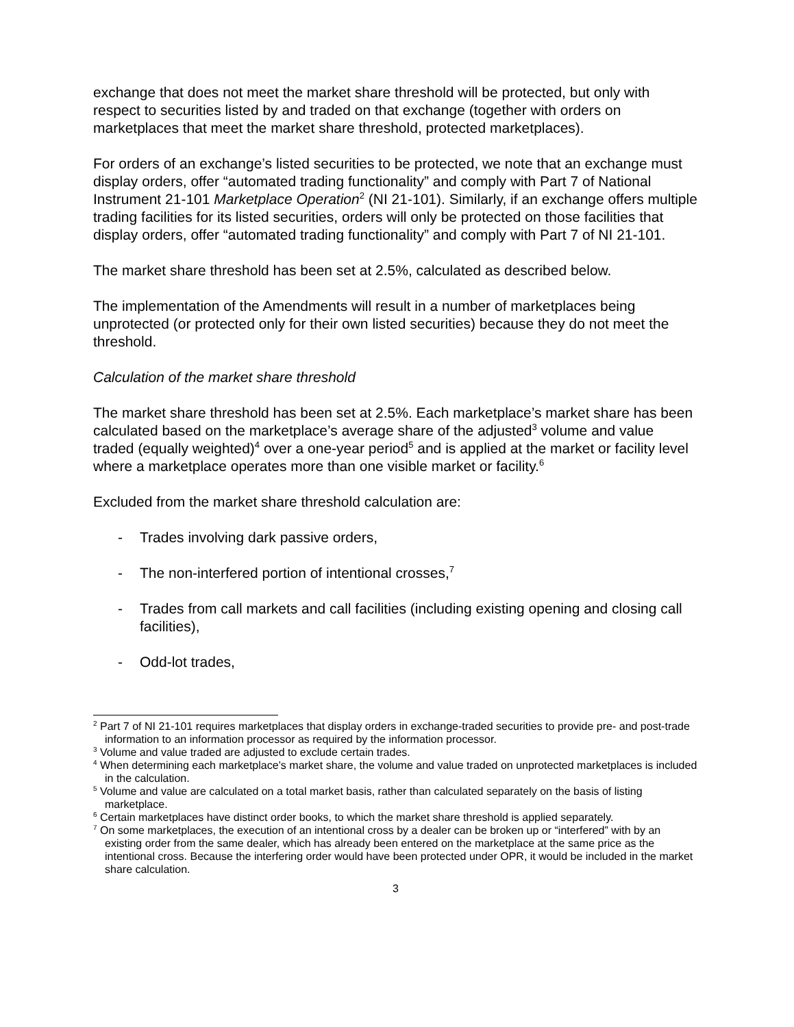exchange that does not meet the market share threshold will be protected, but only with respect to securities listed by and traded on that exchange (together with orders on marketplaces that meet the market share threshold, protected marketplaces).
For orders of an exchange’s listed securities to be protected, we note that an exchange must display orders, offer “automated trading functionality” and comply with Part 7 of National Instrument 21-101 Marketplace Operation<sup>2</sup> (NI 21-101). Similarly, if an exchange offers multiple trading facilities for its listed securities, orders will only be protected on those facilities that display orders, offer “automated trading functionality” and comply with Part 7 of NI 21-101.
The market share threshold has been set at 2.5%, calculated as described below.
The implementation of the Amendments will result in a number of marketplaces being unprotected (or protected only for their own listed securities) because they do not meet the threshold.
Calculation of the market share threshold
The market share threshold has been set at 2.5%. Each marketplace’s market share has been calculated based on the marketplace’s average share of the adjusted<sup>3</sup> volume and value traded (equally weighted)<sup>4</sup> over a one-year period<sup>5</sup> and is applied at the market or facility level where a marketplace operates more than one visible market or facility.<sup>6</sup>
Excluded from the market share threshold calculation are:
- Trades involving dark passive orders,
- The non-interfered portion of intentional crosses,<sup>7</sup>
- Trades from call markets and call facilities (including existing opening and closing call facilities),
- Odd-lot trades,
<sup>2</sup> Part 7 of NI 21-101 requires marketplaces that display orders in exchange-traded securities to provide pre- and post-trade information to an information processor as required by the information processor.
<sup>3</sup> Volume and value traded are adjusted to exclude certain trades.
<sup>4</sup> When determining each marketplace’s market share, the volume and value traded on unprotected marketplaces is included in the calculation.
<sup>5</sup> Volume and value are calculated on a total market basis, rather than calculated separately on the basis of listing marketplace.
<sup>6</sup> Certain marketplaces have distinct order books, to which the market share threshold is applied separately.
<sup>7</sup> On some marketplaces, the execution of an intentional cross by a dealer can be broken up or “interfered” with by an existing order from the same dealer, which has already been entered on the marketplace at the same price as the intentional cross. Because the interfering order would have been protected under OPR, it would be included in the market share calculation.
3